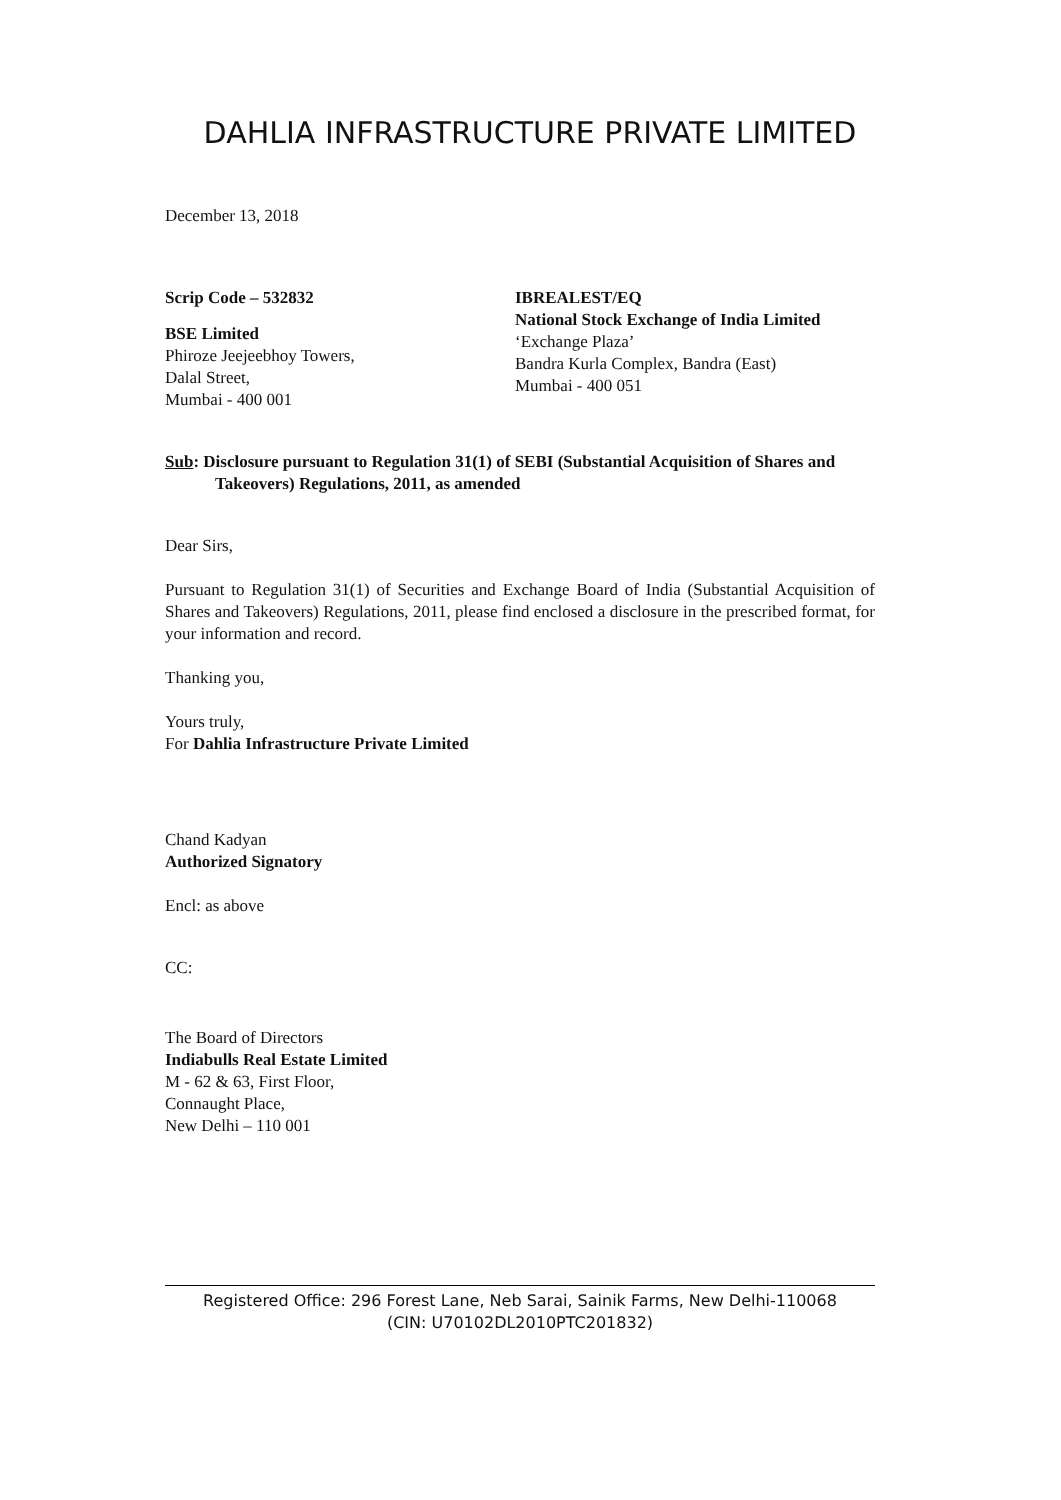DAHLIA INFRASTRUCTURE PRIVATE LIMITED
December 13, 2018
Scrip Code – 532832
BSE Limited
Phiroze Jeejeebhoy Towers,
Dalal Street,
Mumbai - 400 001
IBREALEST/EQ
National Stock Exchange of India Limited
‘Exchange Plaza’
Bandra Kurla Complex, Bandra (East)
Mumbai - 400 051
Sub: Disclosure pursuant to Regulation 31(1) of SEBI (Substantial Acquisition of Shares and Takeovers) Regulations, 2011, as amended
Dear Sirs,
Pursuant to Regulation 31(1) of Securities and Exchange Board of India (Substantial Acquisition of Shares and Takeovers) Regulations, 2011, please find enclosed a disclosure in the prescribed format, for your information and record.
Thanking you,
Yours truly,
For Dahlia Infrastructure Private Limited
Chand Kadyan
Authorized Signatory
Encl: as above
CC:
The Board of Directors
Indiabulls Real Estate Limited
M - 62 & 63, First Floor,
Connaught Place,
New Delhi – 110 001
Registered Office: 296 Forest Lane, Neb Sarai, Sainik Farms, New Delhi-110068
(CIN: U70102DL2010PTC201832)